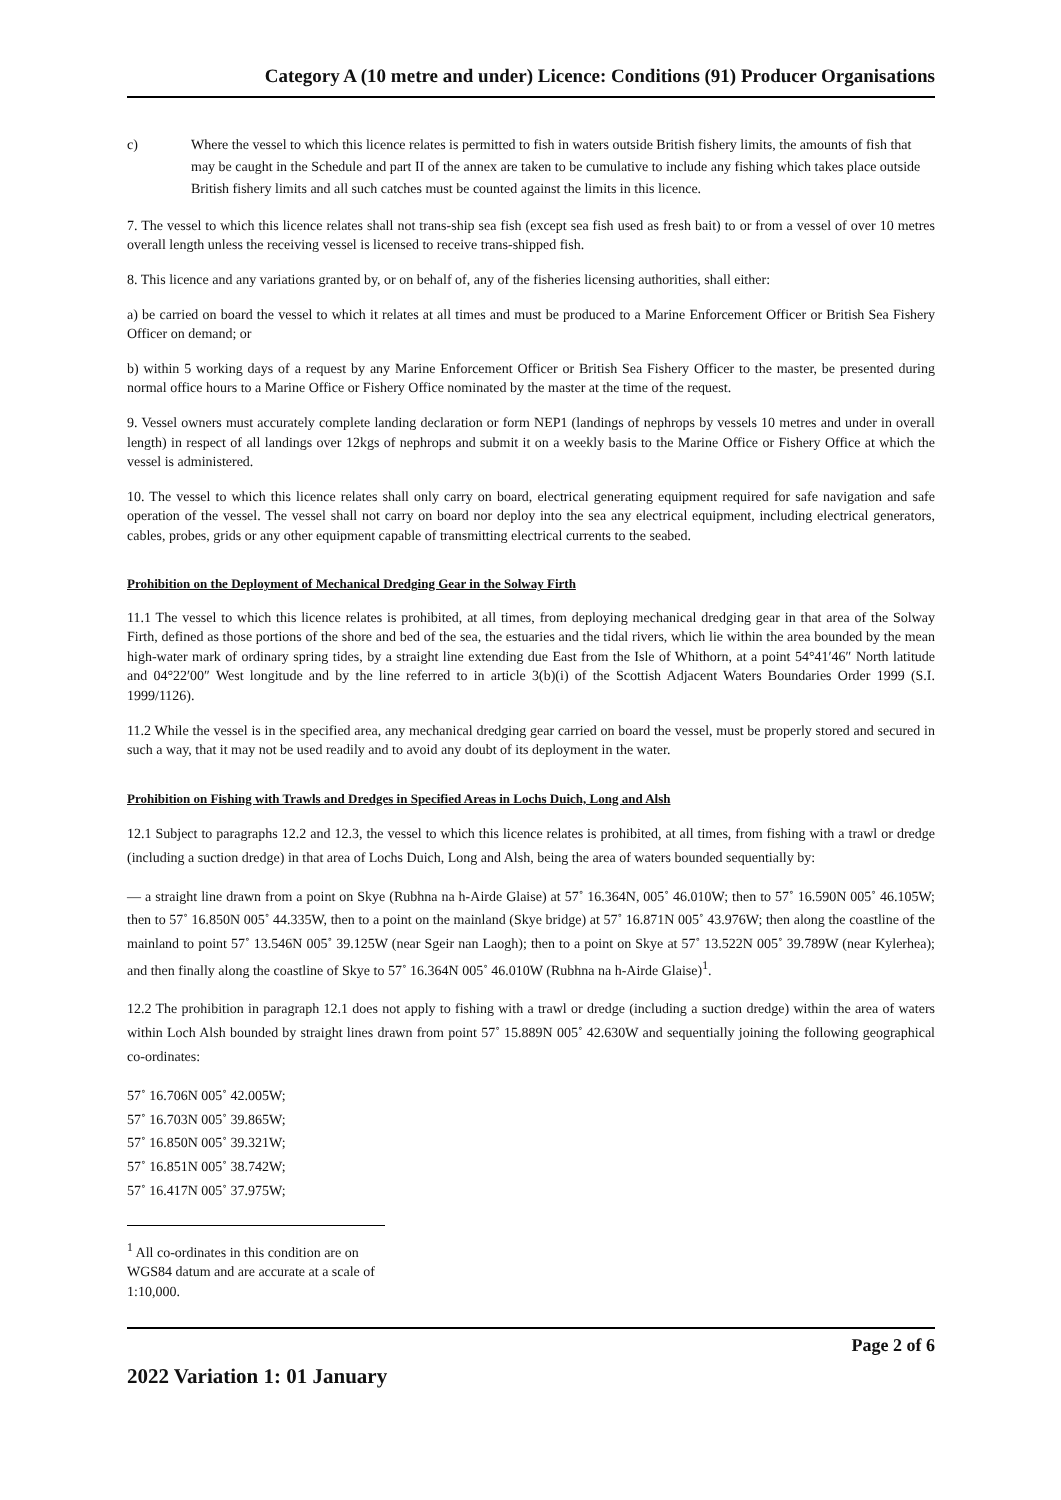Category A (10 metre and under) Licence: Conditions (91) Producer Organisations
c) Where the vessel to which this licence relates is permitted to fish in waters outside British fishery limits, the amounts of fish that may be caught in the Schedule and part II of the annex are taken to be cumulative to include any fishing which takes place outside British fishery limits and all such catches must be counted against the limits in this licence.
7. The vessel to which this licence relates shall not trans-ship sea fish (except sea fish used as fresh bait) to or from a vessel of over 10 metres overall length unless the receiving vessel is licensed to receive trans-shipped fish.
8. This licence and any variations granted by, or on behalf of, any of the fisheries licensing authorities, shall either:
a) be carried on board the vessel to which it relates at all times and must be produced to a Marine Enforcement Officer or British Sea Fishery Officer on demand; or
b) within 5 working days of a request by any Marine Enforcement Officer or British Sea Fishery Officer to the master, be presented during normal office hours to a Marine Office or Fishery Office nominated by the master at the time of the request.
9. Vessel owners must accurately complete landing declaration or form NEP1 (landings of nephrops by vessels 10 metres and under in overall length) in respect of all landings over 12kgs of nephrops and submit it on a weekly basis to the Marine Office or Fishery Office at which the vessel is administered.
10. The vessel to which this licence relates shall only carry on board, electrical generating equipment required for safe navigation and safe operation of the vessel. The vessel shall not carry on board nor deploy into the sea any electrical equipment, including electrical generators, cables, probes, grids or any other equipment capable of transmitting electrical currents to the seabed.
Prohibition on the Deployment of Mechanical Dredging Gear in the Solway Firth
11.1 The vessel to which this licence relates is prohibited, at all times, from deploying mechanical dredging gear in that area of the Solway Firth, defined as those portions of the shore and bed of the sea, the estuaries and the tidal rivers, which lie within the area bounded by the mean high-water mark of ordinary spring tides, by a straight line extending due East from the Isle of Whithorn, at a point 54°41′46″ North latitude and 04°22′00″ West longitude and by the line referred to in article 3(b)(i) of the Scottish Adjacent Waters Boundaries Order 1999 (S.I. 1999/1126).
11.2 While the vessel is in the specified area, any mechanical dredging gear carried on board the vessel, must be properly stored and secured in such a way, that it may not be used readily and to avoid any doubt of its deployment in the water.
Prohibition on Fishing with Trawls and Dredges in Specified Areas in Lochs Duich, Long and Alsh
12.1 Subject to paragraphs 12.2 and 12.3, the vessel to which this licence relates is prohibited, at all times, from fishing with a trawl or dredge (including a suction dredge) in that area of Lochs Duich, Long and Alsh, being the area of waters bounded sequentially by:
— a straight line drawn from a point on Skye (Rubhna na h-Airde Glaise) at 57˚ 16.364N, 005˚ 46.010W; then to 57˚ 16.590N 005˚ 46.105W; then to 57˚ 16.850N 005˚ 44.335W, then to a point on the mainland (Skye bridge) at 57˚ 16.871N 005˚ 43.976W; then along the coastline of the mainland to point 57˚ 13.546N 005˚ 39.125W (near Sgeir nan Laogh); then to a point on Skye at 57˚ 13.522N 005˚ 39.789W (near Kylerhea); and then finally along the coastline of Skye to 57˚ 16.364N 005˚ 46.010W (Rubhna na h-Airde Glaise)<sup>1</sup>.
12.2 The prohibition in paragraph 12.1 does not apply to fishing with a trawl or dredge (including a suction dredge) within the area of waters within Loch Alsh bounded by straight lines drawn from point 57˚ 15.889N 005˚ 42.630W and sequentially joining the following geographical co-ordinates:
57˚ 16.706N 005˚ 42.005W;
57˚ 16.703N 005˚ 39.865W;
57˚ 16.850N 005˚ 39.321W;
57˚ 16.851N 005˚ 38.742W;
57˚ 16.417N 005˚ 37.975W;
<sup>1</sup> All co-ordinates in this condition are on WGS84 datum and are accurate at a scale of 1:10,000.
Page 2 of 6
2022 Variation 1: 01 January